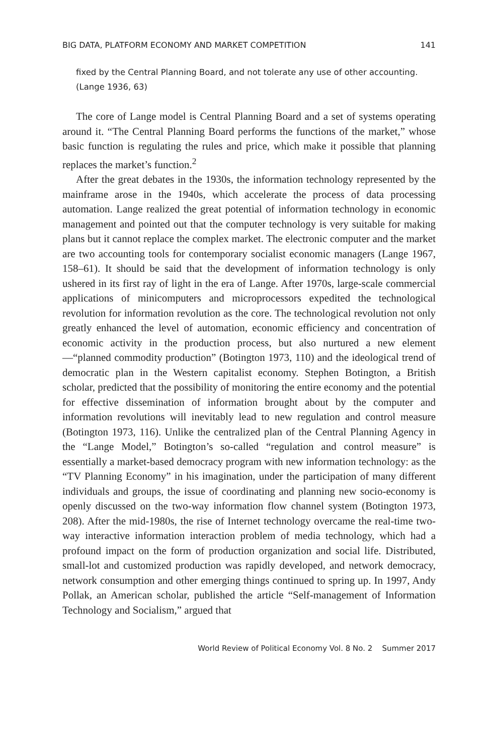BIG DATA, PLATFORM ECONOMY AND MARKET COMPETITION 141
fixed by the Central Planning Board, and not tolerate any use of other accounting. (Lange 1936, 63)
The core of Lange model is Central Planning Board and a set of systems operating around it. “The Central Planning Board performs the functions of the market,” whose basic function is regulating the rules and price, which make it possible that planning replaces the market’s function.<sup>2</sup>
After the great debates in the 1930s, the information technology represented by the mainframe arose in the 1940s, which accelerate the process of data processing automation. Lange realized the great potential of information technology in economic management and pointed out that the computer technology is very suitable for making plans but it cannot replace the complex market. The electronic computer and the market are two accounting tools for contemporary socialist economic managers (Lange 1967, 158–61). It should be said that the development of information technology is only ushered in its first ray of light in the era of Lange. After 1970s, large-scale commercial applications of minicomputers and microprocessors expedited the technological revolution for information revolution as the core. The technological revolution not only greatly enhanced the level of automation, economic efficiency and concentration of economic activity in the production process, but also nurtured a new element—“planned commodity production” (Botington 1973, 110) and the ideological trend of democratic plan in the Western capitalist economy. Stephen Botington, a British scholar, predicted that the possibility of monitoring the entire economy and the potential for effective dissemination of information brought about by the computer and information revolutions will inevitably lead to new regulation and control measure (Botington 1973, 116). Unlike the centralized plan of the Central Planning Agency in the “Lange Model,” Botington’s so-called “regulation and control measure” is essentially a market-based democracy program with new information technology: as the “TV Planning Economy” in his imagination, under the participation of many different individuals and groups, the issue of coordinating and planning new socio-economy is openly discussed on the two-way information flow channel system (Botington 1973, 208). After the mid-1980s, the rise of Internet technology overcame the real-time two-way interactive information interaction problem of media technology, which had a profound impact on the form of production organization and social life. Distributed, small-lot and customized production was rapidly developed, and network democracy, network consumption and other emerging things continued to spring up. In 1997, Andy Pollak, an American scholar, published the article “Self-management of Information Technology and Socialism,” argued that
World Review of Political Economy Vol. 8 No. 2 Summer 2017